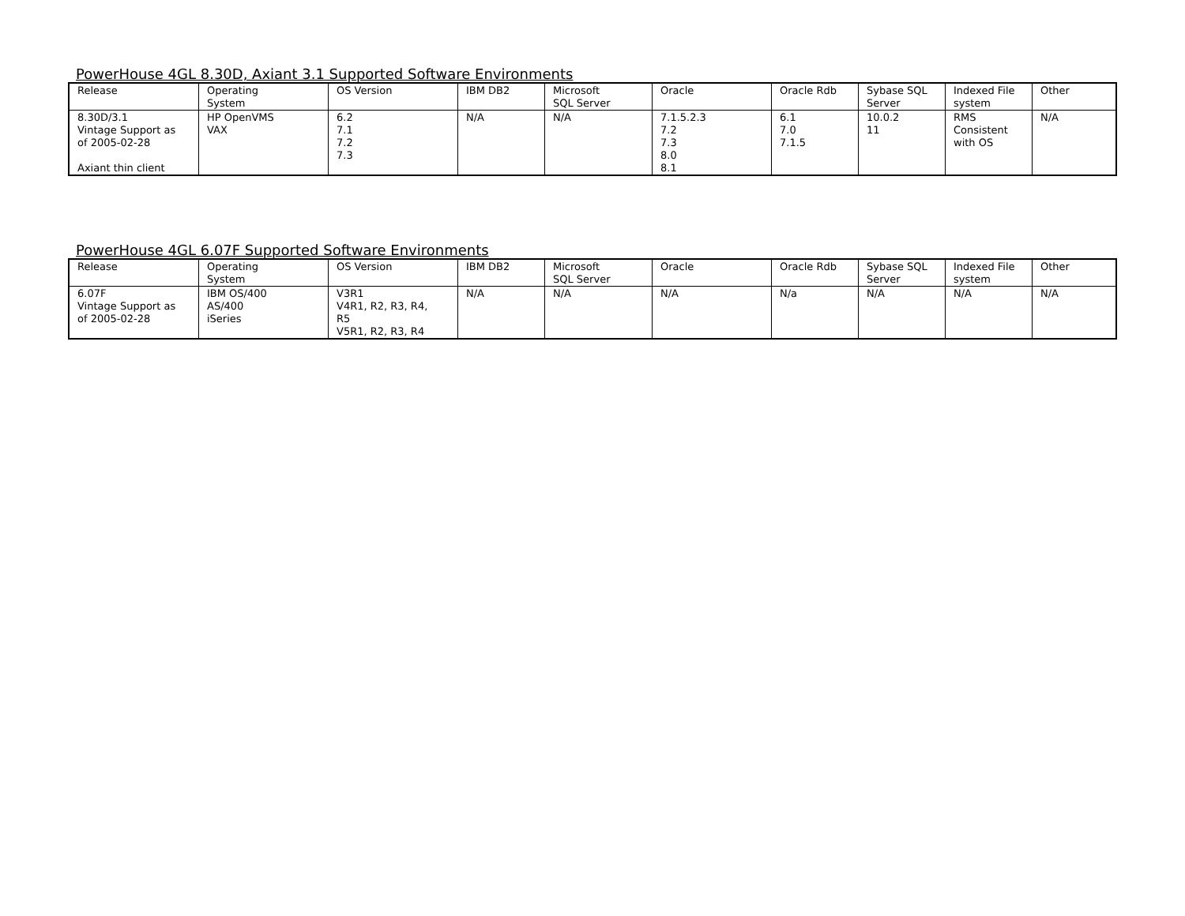PowerHouse 4GL 8.30D, Axiant 3.1 Supported Software Environments
| Release | Operating System | OS Version | IBM DB2 | Microsoft SQL Server | Oracle | Oracle Rdb | Sybase SQL Server | Indexed File system | Other |
| 8.30D/3.1 Vintage Support as of 2005-02-28 Axiant thin client | HP OpenVMS VAX | 6.2 7.1 7.2 7.3 | N/A | N/A | 7.1.5.2.3 7.2 7.3 8.0 8.1 | 6.1 7.0 7.1.5 | 10.0.2 11 | RMS Consistent with OS | N/A |
PowerHouse 4GL 6.07F Supported Software Environments
| Release | Operating System | OS Version | IBM DB2 | Microsoft SQL Server | Oracle | Oracle Rdb | Sybase SQL Server | Indexed File system | Other |
| 6.07F Vintage Support as of 2005-02-28 | IBM OS/400 AS/400 iSeries | V3R1 V4R1, R2, R3, R4, R5 V5R1, R2, R3, R4 | N/A | N/A | N/A | N/a | N/A | N/A | N/A |